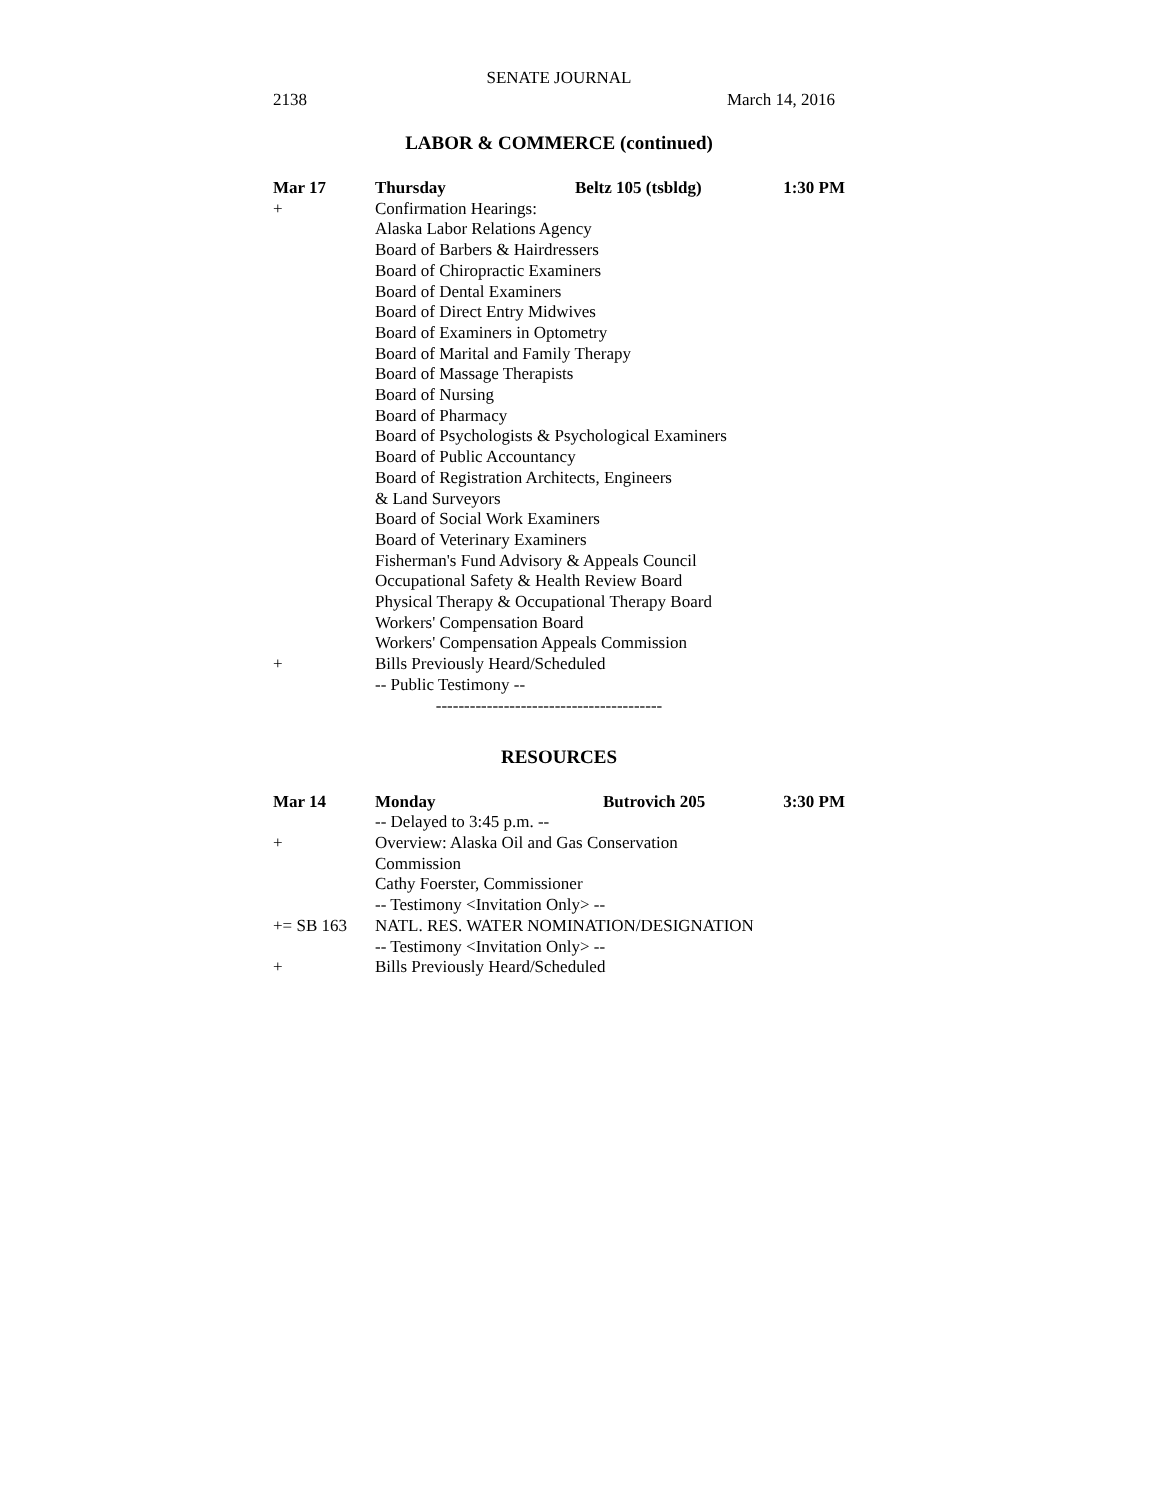SENATE JOURNAL
2138 March 14, 2016
LABOR & COMMERCE (continued)
Mar 17 Thursday Beltz 105 (tsbldg) 1:30 PM
+ Confirmation Hearings:
Alaska Labor Relations Agency
Board of Barbers & Hairdressers
Board of Chiropractic Examiners
Board of Dental Examiners
Board of Direct Entry Midwives
Board of Examiners in Optometry
Board of Marital and Family Therapy
Board of Massage Therapists
Board of Nursing
Board of Pharmacy
Board of Psychologists & Psychological Examiners
Board of Public Accountancy
Board of Registration Architects, Engineers
& Land Surveyors
Board of Social Work Examiners
Board of Veterinary Examiners
Fisherman's Fund Advisory & Appeals Council
Occupational Safety & Health Review Board
Physical Therapy & Occupational Therapy Board
Workers' Compensation Board
Workers' Compensation Appeals Commission
+ Bills Previously Heard/Scheduled
-- Public Testimony --
----------------------------------------
RESOURCES
Mar 14 Monday Butrovich 205 3:30 PM
-- Delayed to 3:45 p.m. --
+ Overview: Alaska Oil and Gas Conservation
Commission
Cathy Foerster, Commissioner
-- Testimony <Invitation Only> --
+= SB 163 NATL. RES. WATER NOMINATION/DESIGNATION
-- Testimony <Invitation Only> --
+ Bills Previously Heard/Scheduled